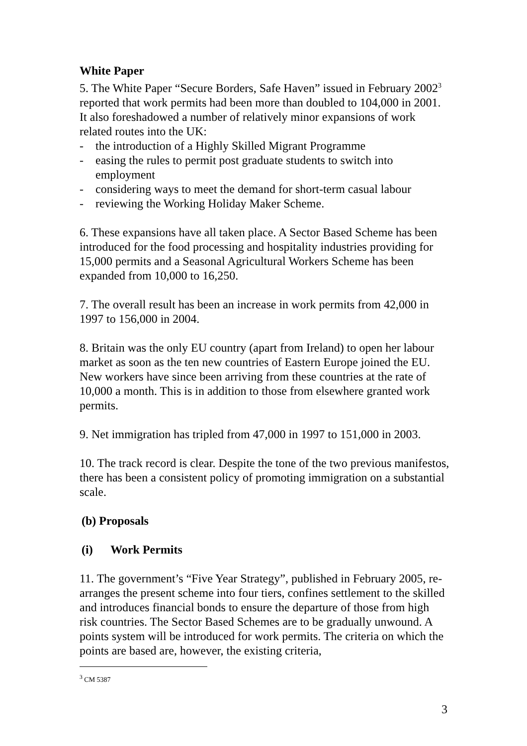White Paper
5. The White Paper “Secure Borders, Safe Haven” issued in February 2002<sup>3</sup> reported that work permits had been more than doubled to 104,000 in 2001. It also foreshadowed a number of relatively minor expansions of work related routes into the UK:
- the introduction of a Highly Skilled Migrant Programme
- easing the rules to permit post graduate students to switch into employment
- considering ways to meet the demand for short-term casual labour
- reviewing the Working Holiday Maker Scheme.
6. These expansions have all taken place. A Sector Based Scheme has been introduced for the food processing and hospitality industries providing for 15,000 permits and a Seasonal Agricultural Workers Scheme has been expanded from 10,000 to 16,250.
7. The overall result has been an increase in work permits from 42,000 in 1997 to 156,000 in 2004.
8. Britain was the only EU country (apart from Ireland) to open her labour market as soon as the ten new countries of Eastern Europe joined the EU. New workers have since been arriving from these countries at the rate of 10,000 a month. This is in addition to those from elsewhere granted work permits.
9. Net immigration has tripled from 47,000 in 1997 to 151,000 in 2003.
10. The track record is clear. Despite the tone of the two previous manifestos, there has been a consistent policy of promoting immigration on a substantial scale.
(b) Proposals
(i) Work Permits
11. The government’s “Five Year Strategy”, published in February 2005, re-arranges the present scheme into four tiers, confines settlement to the skilled and introduces financial bonds to ensure the departure of those from high risk countries. The Sector Based Schemes are to be gradually unwound. A points system will be introduced for work permits. The criteria on which the points are based are, however, the existing criteria,
<sup>3</sup> CM 5387
3